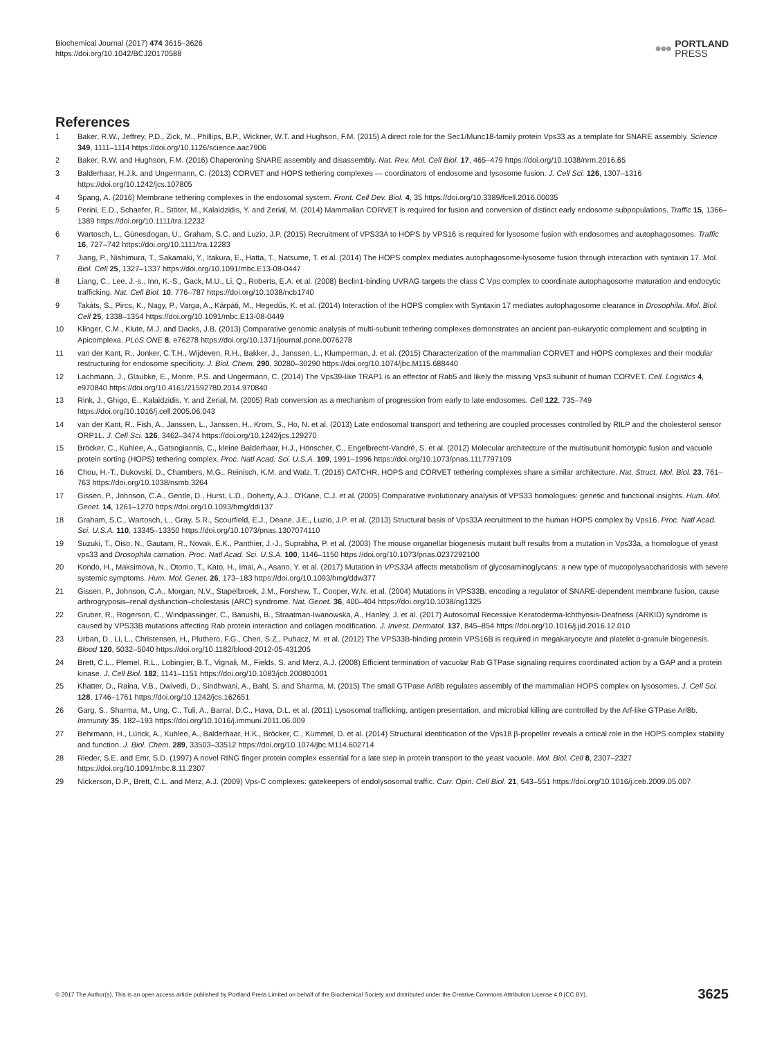Biochemical Journal (2017) 474 3615–3626
https://doi.org/10.1042/BCJ20170588
●●● PORTLAND
PRESS
References
1 Baker, R.W., Jeffrey, P.D., Zick, M., Phillips, B.P., Wickner, W.T. and Hughson, F.M. (2015) A direct role for the Sec1/Munc18-family protein Vps33 as a template for SNARE assembly. Science 349, 1111–1114 https://doi.org/10.1126/science.aac7906
2 Baker, R.W. and Hughson, F.M. (2016) Chaperoning SNARE assembly and disassembly. Nat. Rev. Mol. Cell Biol. 17, 465–479 https://doi.org/10.1038/nrm.2016.65
3 Balderhaar, H.J.k. and Ungermann, C. (2013) CORVET and HOPS tethering complexes — coordinators of endosome and lysosome fusion. J. Cell Sci. 126, 1307–1316 https://doi.org/10.1242/jcs.107805
4 Spang, A. (2016) Membrane tethering complexes in the endosomal system. Front. Cell Dev. Biol. 4, 35 https://doi.org/10.3389/fcell.2016.00035
5 Perini, E.D., Schaefer, R., Stöter, M., Kalaidzidis, Y. and Zerial, M. (2014) Mammalian CORVET is required for fusion and conversion of distinct early endosome subpopulations. Traffic 15, 1366–1389 https://doi.org/10.1111/tra.12232
6 Wartosch, L., Günesdogan, U., Graham, S.C. and Luzio, J.P. (2015) Recruitment of VPS33A to HOPS by VPS16 is required for lysosome fusion with endosomes and autophagosomes. Traffic 16, 727–742 https://doi.org/10.1111/tra.12283
7 Jiang, P., Nishimura, T., Sakamaki, Y., Itakura, E., Hatta, T., Natsume, T. et al. (2014) The HOPS complex mediates autophagosome-lysosome fusion through interaction with syntaxin 17. Mol. Biol. Cell 25, 1327–1337 https://doi.org/10.1091/mbc.E13-08-0447
8 Liang, C., Lee, J.-s., Inn, K.-S., Gack, M.U., Li, Q., Roberts, E.A. et al. (2008) Beclin1-binding UVRAG targets the class C Vps complex to coordinate autophagosome maturation and endocytic trafficking. Nat. Cell Biol. 10, 776–787 https://doi.org/10.1038/ncb1740
9 Takáts, S., Pircs, K., Nagy, P., Varga, A., Kárpáti, M., Hegedűs, K. et al. (2014) Interaction of the HOPS complex with Syntaxin 17 mediates autophagosome clearance in Drosophila. Mol. Biol. Cell 25, 1338–1354 https://doi.org/10.1091/mbc.E13-08-0449
10 Klinger, C.M., Klute, M.J. and Dacks, J.B. (2013) Comparative genomic analysis of multi-subunit tethering complexes demonstrates an ancient pan-eukaryotic complement and sculpting in Apicomplexa. PLoS ONE 8, e76278 https://doi.org/10.1371/journal.pone.0076278
11 van der Kant, R., Jonker, C.T.H., Wijdeven, R.H., Bakker, J., Janssen, L., Klumperman, J. et al. (2015) Characterization of the mammalian CORVET and HOPS complexes and their modular restructuring for endosome specificity. J. Biol. Chem. 290, 30280–30290 https://doi.org/10.1074/jbc.M115.688440
12 Lachmann, J., Glaubke, E., Moore, P.S. and Ungermann, C. (2014) The Vps39-like TRAP1 is an effector of Rab5 and likely the missing Vps3 subunit of human CORVET. Cell. Logistics 4, e970840 https://doi.org/10.4161/21592780.2014.970840
13 Rink, J., Ghigo, E., Kalaidzidis, Y. and Zerial, M. (2005) Rab conversion as a mechanism of progression from early to late endosomes. Cell 122, 735–749 https://doi.org/10.1016/j.cell.2005.06.043
14 van der Kant, R., Fish, A., Janssen, L., Janssen, H., Krom, S., Ho, N. et al. (2013) Late endosomal transport and tethering are coupled processes controlled by RILP and the cholesterol sensor ORP1L. J. Cell Sci. 126, 3462–3474 https://doi.org/10.1242/jcs.129270
15 Bröcker, C., Kuhlee, A., Gatsogiannis, C., kleine Balderhaar, H.J., Hönscher, C., Engelbrecht-Vandré, S. et al. (2012) Molecular architecture of the multisubunit homotypic fusion and vacuole protein sorting (HOPS) tethering complex. Proc. Natl Acad. Sci. U.S.A. 109, 1991–1996 https://doi.org/10.1073/pnas.1117797109
16 Chou, H.-T., Dukovski, D., Chambers, M.G., Reinisch, K.M. and Walz, T. (2016) CATCHR, HOPS and CORVET tethering complexes share a similar architecture. Nat. Struct. Mol. Biol. 23, 761–763 https://doi.org/10.1038/nsmb.3264
17 Gissen, P., Johnson, C.A., Gentle, D., Hurst, L.D., Doherty, A.J., O'Kane, C.J. et al. (2005) Comparative evolutionary analysis of VPS33 homologues: genetic and functional insights. Hum. Mol. Genet. 14, 1261–1270 https://doi.org/10.1093/hmg/ddi137
18 Graham, S.C., Wartosch, L., Gray, S.R., Scourfield, E.J., Deane, J.E., Luzio, J.P. et al. (2013) Structural basis of Vps33A recruitment to the human HOPS complex by Vps16. Proc. Natl Acad. Sci. U.S.A. 110, 13345–13350 https://doi.org/10.1073/pnas.1307074110
19 Suzuki, T., Oiso, N., Gautam, R., Novak, E.K., Panthier, J.-J., Suprabha, P. et al. (2003) The mouse organellar biogenesis mutant buff results from a mutation in Vps33a, a homologue of yeast vps33 and Drosophila carnation. Proc. Natl Acad. Sci. U.S.A. 100, 1146–1150 https://doi.org/10.1073/pnas.0237292100
20 Kondo, H., Maksimova, N., Otomo, T., Kato, H., Imai, A., Asano, Y. et al. (2017) Mutation in VPS33A affects metabolism of glycosaminoglycans: a new type of mucopolysaccharidosis with severe systemic symptoms. Hum. Mol. Genet. 26, 173–183 https://doi.org/10.1093/hmg/ddw377
21 Gissen, P., Johnson, C.A., Morgan, N.V., Stapelbroek, J.M., Forshew, T., Cooper, W.N. et al. (2004) Mutations in VPS33B, encoding a regulator of SNARE-dependent membrane fusion, cause arthrogryposis–renal dysfunction–cholestasis (ARC) syndrome. Nat. Genet. 36, 400–404 https://doi.org/10.1038/ng1325
22 Gruber, R., Rogerson, C., Windpassinger, C., Banushi, B., Straatman-Iwanowska, A., Hanley, J. et al. (2017) Autosomal Recessive Keratoderma-Ichthyosis-Deafness (ARKID) syndrome is caused by VPS33B mutations affecting Rab protein interaction and collagen modification. J. Invest. Dermatol. 137, 845–854 https://doi.org/10.1016/j.jid.2016.12.010
23 Urban, D., Li, L., Christensen, H., Pluthero, F.G., Chen, S.Z., Puhacz, M. et al. (2012) The VPS33B-binding protein VPS16B is required in megakaryocyte and platelet α-granule biogenesis. Blood 120, 5032–5040 https://doi.org/10.1182/blood-2012-05-431205
24 Brett, C.L., Plemel, R.L., Lobingier, B.T., Vignali, M., Fields, S. and Merz, A.J. (2008) Efficient termination of vacuolar Rab GTPase signaling requires coordinated action by a GAP and a protein kinase. J. Cell Biol. 182, 1141–1151 https://doi.org/10.1083/jcb.200801001
25 Khatter, D., Raina, V.B., Dwivedi, D., Sindhwani, A., Bahl, S. and Sharma, M. (2015) The small GTPase Arl8b regulates assembly of the mammalian HOPS complex on lysosomes. J. Cell Sci. 128, 1746–1761 https://doi.org/10.1242/jcs.162651
26 Garg, S., Sharma, M., Ung, C., Tuli, A., Barral, D.C., Hava, D.L. et al. (2011) Lysosomal trafficking, antigen presentation, and microbial killing are controlled by the Arf-like GTPase Arl8b. Immunity 35, 182–193 https://doi.org/10.1016/j.immuni.2011.06.009
27 Behrmann, H., Lürick, A., Kuhlee, A., Balderhaar, H.K., Bröcker, C., Kümmel, D. et al. (2014) Structural identification of the Vps18 β-propeller reveals a critical role in the HOPS complex stability and function. J. Biol. Chem. 289, 33503–33512 https://doi.org/10.1074/jbc.M114.602714
28 Rieder, S.E. and Emr, S.D. (1997) A novel RING finger protein complex essential for a late step in protein transport to the yeast vacuole. Mol. Biol. Cell 8, 2307–2327 https://doi.org/10.1091/mbc.8.11.2307
29 Nickerson, D.P., Brett, C.L. and Merz, A.J. (2009) Vps-C complexes: gatekeepers of endolysosomal traffic. Curr. Opin. Cell Biol. 21, 543–551 https://doi.org/10.1016/j.ceb.2009.05.007
© 2017 The Author(s). This is an open access article published by Portland Press Limited on behalf of the Biochemical Society and distributed under the Creative Commons Attribution License 4.0 (CC BY). 3625